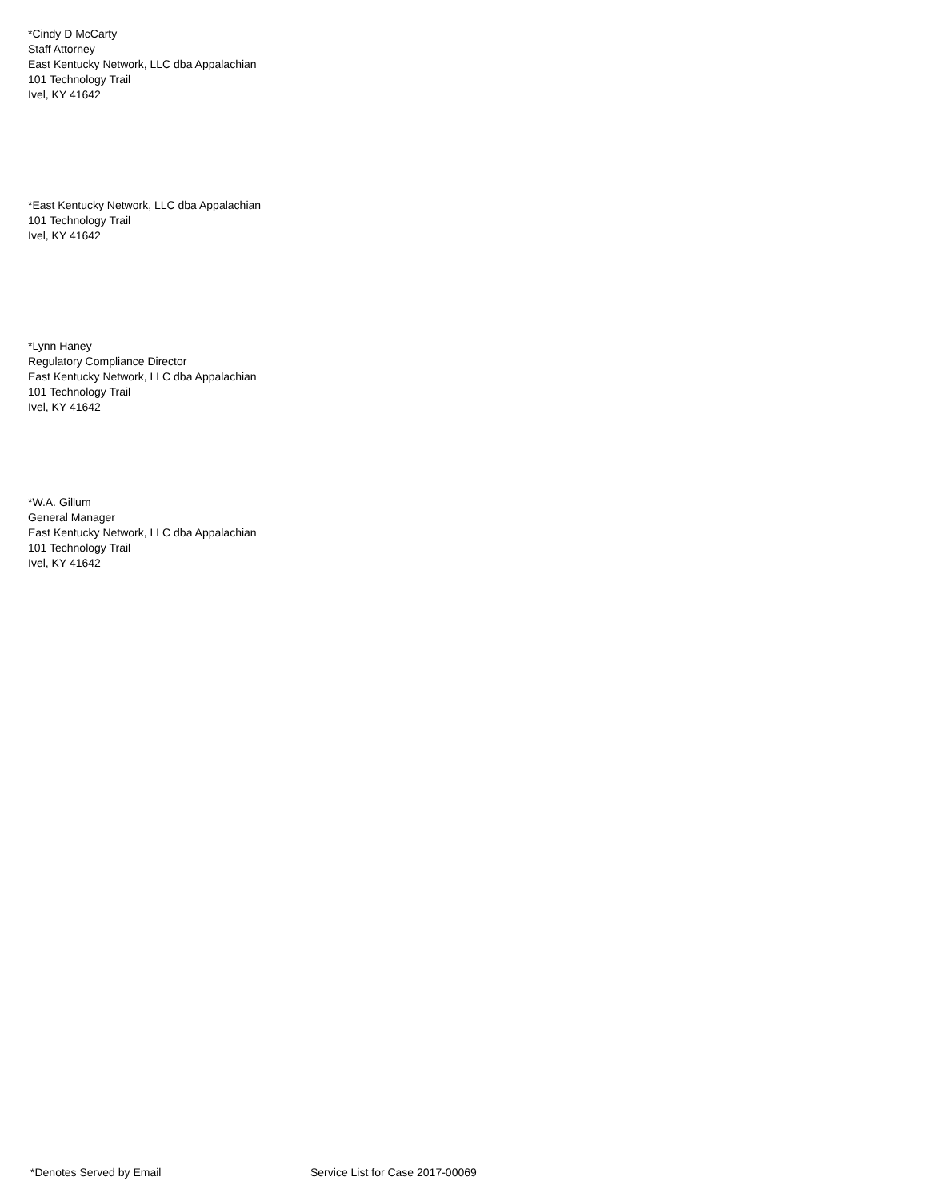*Cindy D McCarty
Staff Attorney
East Kentucky Network, LLC dba Appalachian
101 Technology Trail
Ivel, KY 41642
*East Kentucky Network, LLC dba Appalachian
101 Technology Trail
Ivel, KY 41642
*Lynn Haney
Regulatory Compliance Director
East Kentucky Network, LLC dba Appalachian
101 Technology Trail
Ivel, KY 41642
*W.A. Gillum
General Manager
East Kentucky Network, LLC dba Appalachian
101 Technology Trail
Ivel, KY 41642
*Denotes Served by Email Service List for Case 2017-00069